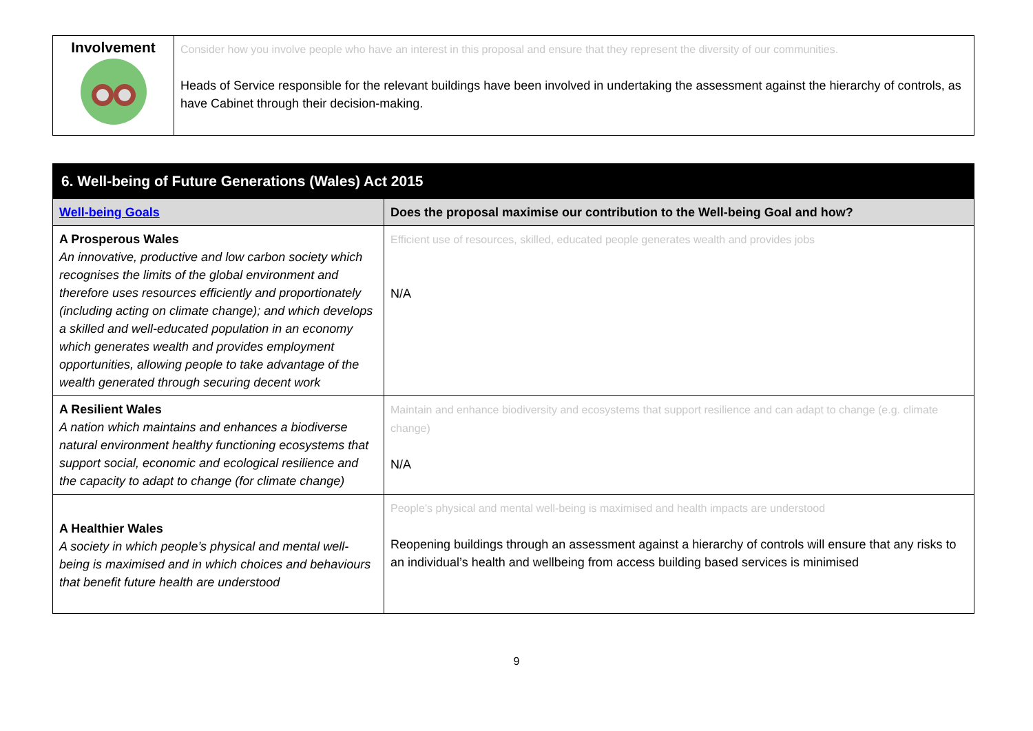| Involvement | Consider how you involve people who have an interest in this proposal and ensure that they represent the diversity of our communities. Heads of Service responsible for the relevant buildings have been involved in undertaking the assessment against the hierarchy of controls, as have Cabinet through their decision-making. |
| 6. Well-being of Future Generations (Wales) Act 2015 | |
| Well-being Goals | Does the proposal maximise our contribution to the Well-being Goal and how? |
| A Prosperous Wales An innovative, productive and low carbon society which recognises the limits of the global environment and therefore uses resources efficiently and proportionately (including acting on climate change); and which develops a skilled and well-educated population in an economy which generates wealth and provides employment opportunities, allowing people to take advantage of the wealth generated through securing decent work | Efficient use of resources, skilled, educated people generates wealth and provides jobs N/A |
| A Resilient Wales A nation which maintains and enhances a biodiverse natural environment healthy functioning ecosystems that support social, economic and ecological resilience and the capacity to adapt to change (for climate change) | Maintain and enhance biodiversity and ecosystems that support resilience and can adapt to change (e.g. climate change) N/A |
| A Healthier Wales A society in which people’s physical and mental well-being is maximised and in which choices and behaviours that benefit future health are understood | People’s physical and mental well-being is maximised and health impacts are understood Reopening buildings through an assessment against a hierarchy of controls will ensure that any risks to an individual’s health and wellbeing from access building based services is minimised |
9